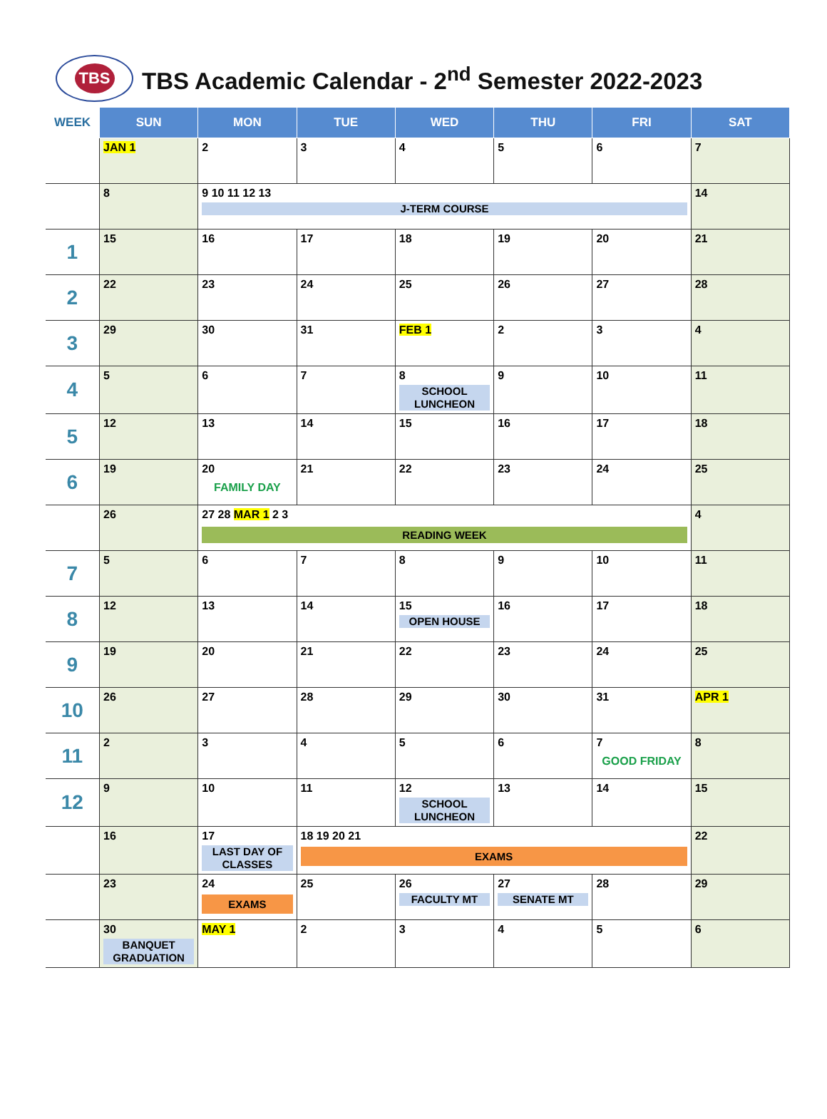TBS
TBS Academic Calendar - 2<sup>nd</sup> Semester 2022-2023
| WEEK | SUN | MON | TUE | WED | THU | FRI | SAT |
| --- | --- | --- | --- | --- | --- | --- | --- |
| | JAN 1 | 2 | 3 | 4 | 5 | 6 | 7 |
| | 8 | 9 10 11 12 13 J-TERM COURSE | | | | | 14 |
| 1 | 15 | 16 | 17 | 18 | 19 | 20 | 21 |
| 2 | 22 | 23 | 24 | 25 | 26 | 27 | 28 |
| 3 | 29 | 30 | 31 | FEB 1 | 2 | 3 | 4 |
| 4 | 5 | 6 | 7 | 8 SCHOOL LUNCHEON | 9 | 10 | 11 |
| 5 | 12 | 13 | 14 | 15 | 16 | 17 | 18 |
| 6 | 19 | 20 FAMILY DAY | 21 | 22 | 23 | 24 | 25 |
| | 26 | 27 28 MAR 1 2 3 READING WEEK | | | | | 4 |
| 7 | 5 | 6 | 7 | 8 | 9 | 10 | 11 |
| 8 | 12 | 13 | 14 | 15 OPEN HOUSE | 16 | 17 | 18 |
| 9 | 19 | 20 | 21 | 22 | 23 | 24 | 25 |
| 10 | 26 | 27 | 28 | 29 | 30 | 31 | APR 1 |
| 11 | 2 | 3 | 4 | 5 | 6 | 7 GOOD FRIDAY | 8 |
| 12 | 9 | 10 | 11 | 12 SCHOOL LUNCHEON | 13 | 14 | 15 |
| | 16 | 17 LAST DAY OF CLASSES | 18 19 20 21 EXAMS | | | | 22 |
| | 23 | 24 EXAMS | 25 | 26 FACULTY MT | 27 SENATE MT | 28 | 29 |
| | 30 BANQUET GRADUATION | MAY 1 | 2 | 3 | 4 | 5 | 6 |